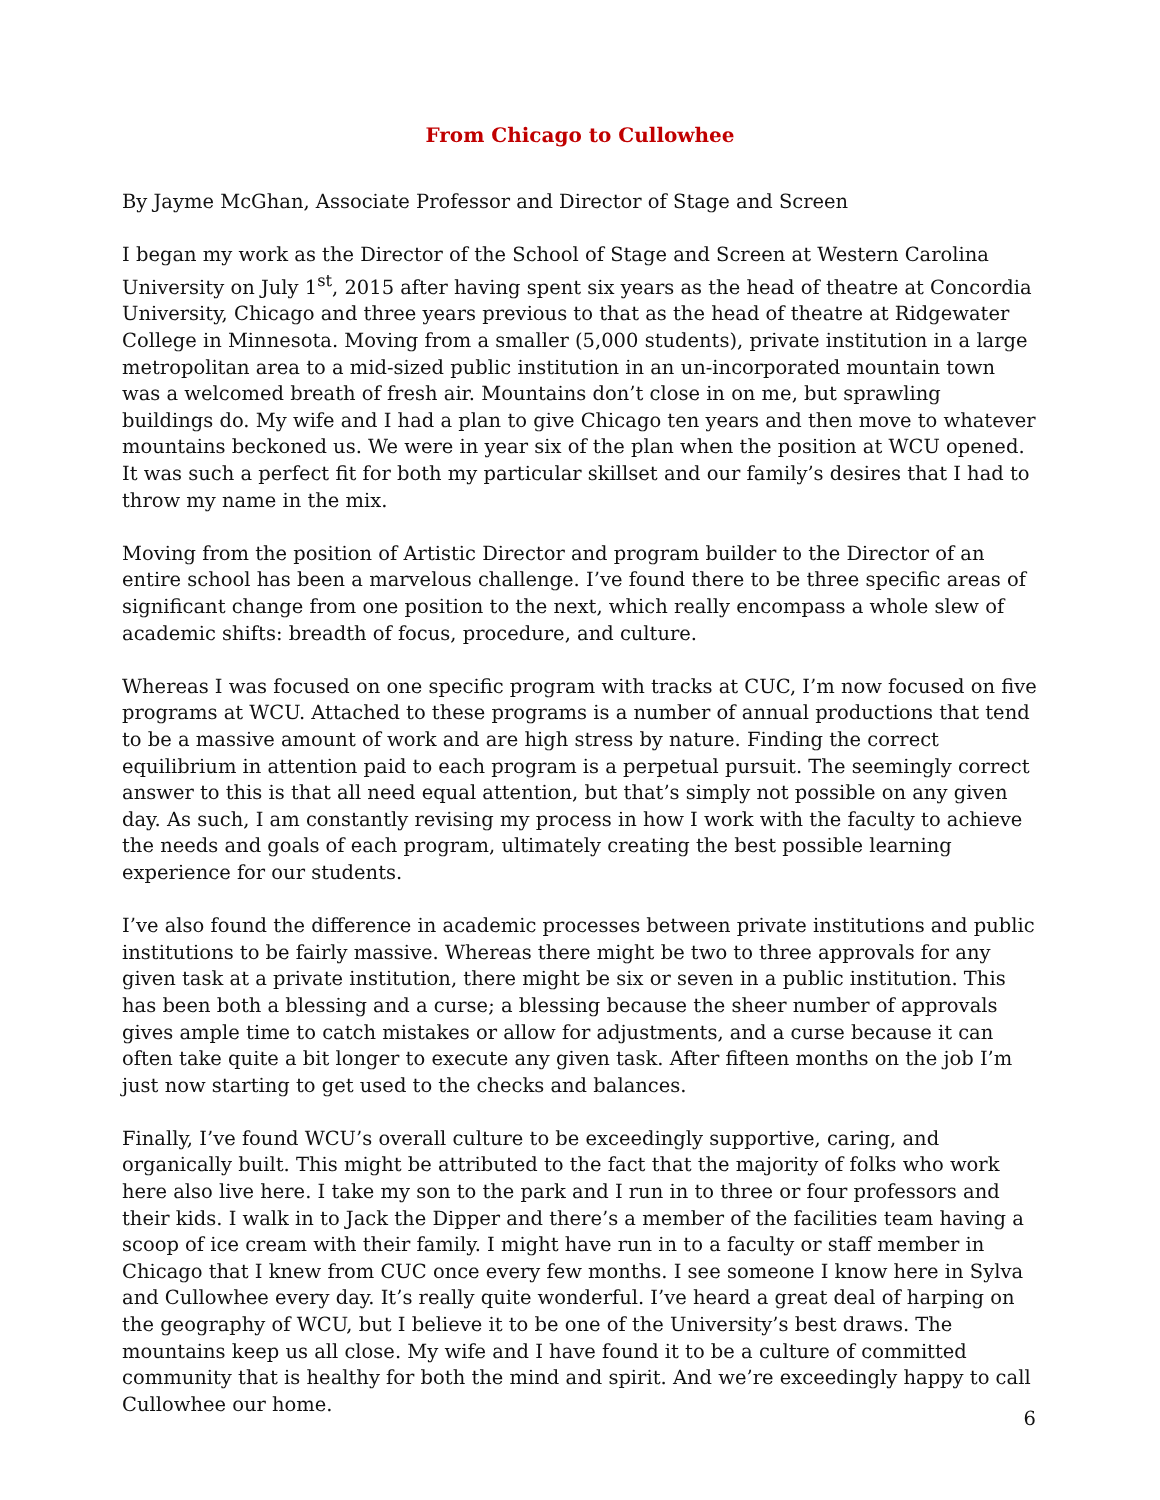From Chicago to Cullowhee
By Jayme McGhan, Associate Professor and Director of Stage and Screen
I began my work as the Director of the School of Stage and Screen at Western Carolina University on July 1<sup>st</sup>, 2015 after having spent six years as the head of theatre at Concordia University, Chicago and three years previous to that as the head of theatre at Ridgewater College in Minnesota. Moving from a smaller (5,000 students), private institution in a large metropolitan area to a mid-sized public institution in an un-incorporated mountain town was a welcomed breath of fresh air. Mountains don’t close in on me, but sprawling buildings do. My wife and I had a plan to give Chicago ten years and then move to whatever mountains beckoned us. We were in year six of the plan when the position at WCU opened. It was such a perfect fit for both my particular skillset and our family’s desires that I had to throw my name in the mix.
Moving from the position of Artistic Director and program builder to the Director of an entire school has been a marvelous challenge. I’ve found there to be three specific areas of significant change from one position to the next, which really encompass a whole slew of academic shifts: breadth of focus, procedure, and culture.
Whereas I was focused on one specific program with tracks at CUC, I’m now focused on five programs at WCU. Attached to these programs is a number of annual productions that tend to be a massive amount of work and are high stress by nature. Finding the correct equilibrium in attention paid to each program is a perpetual pursuit. The seemingly correct answer to this is that all need equal attention, but that’s simply not possible on any given day. As such, I am constantly revising my process in how I work with the faculty to achieve the needs and goals of each program, ultimately creating the best possible learning experience for our students.
I’ve also found the difference in academic processes between private institutions and public institutions to be fairly massive. Whereas there might be two to three approvals for any given task at a private institution, there might be six or seven in a public institution. This has been both a blessing and a curse; a blessing because the sheer number of approvals gives ample time to catch mistakes or allow for adjustments, and a curse because it can often take quite a bit longer to execute any given task. After fifteen months on the job I’m just now starting to get used to the checks and balances.
Finally, I’ve found WCU’s overall culture to be exceedingly supportive, caring, and organically built. This might be attributed to the fact that the majority of folks who work here also live here. I take my son to the park and I run in to three or four professors and their kids. I walk in to Jack the Dipper and there’s a member of the facilities team having a scoop of ice cream with their family. I might have run in to a faculty or staff member in Chicago that I knew from CUC once every few months. I see someone I know here in Sylva and Cullowhee every day. It’s really quite wonderful. I’ve heard a great deal of harping on the geography of WCU, but I believe it to be one of the University’s best draws. The mountains keep us all close. My wife and I have found it to be a culture of committed community that is healthy for both the mind and spirit. And we’re exceedingly happy to call Cullowhee our home.
6